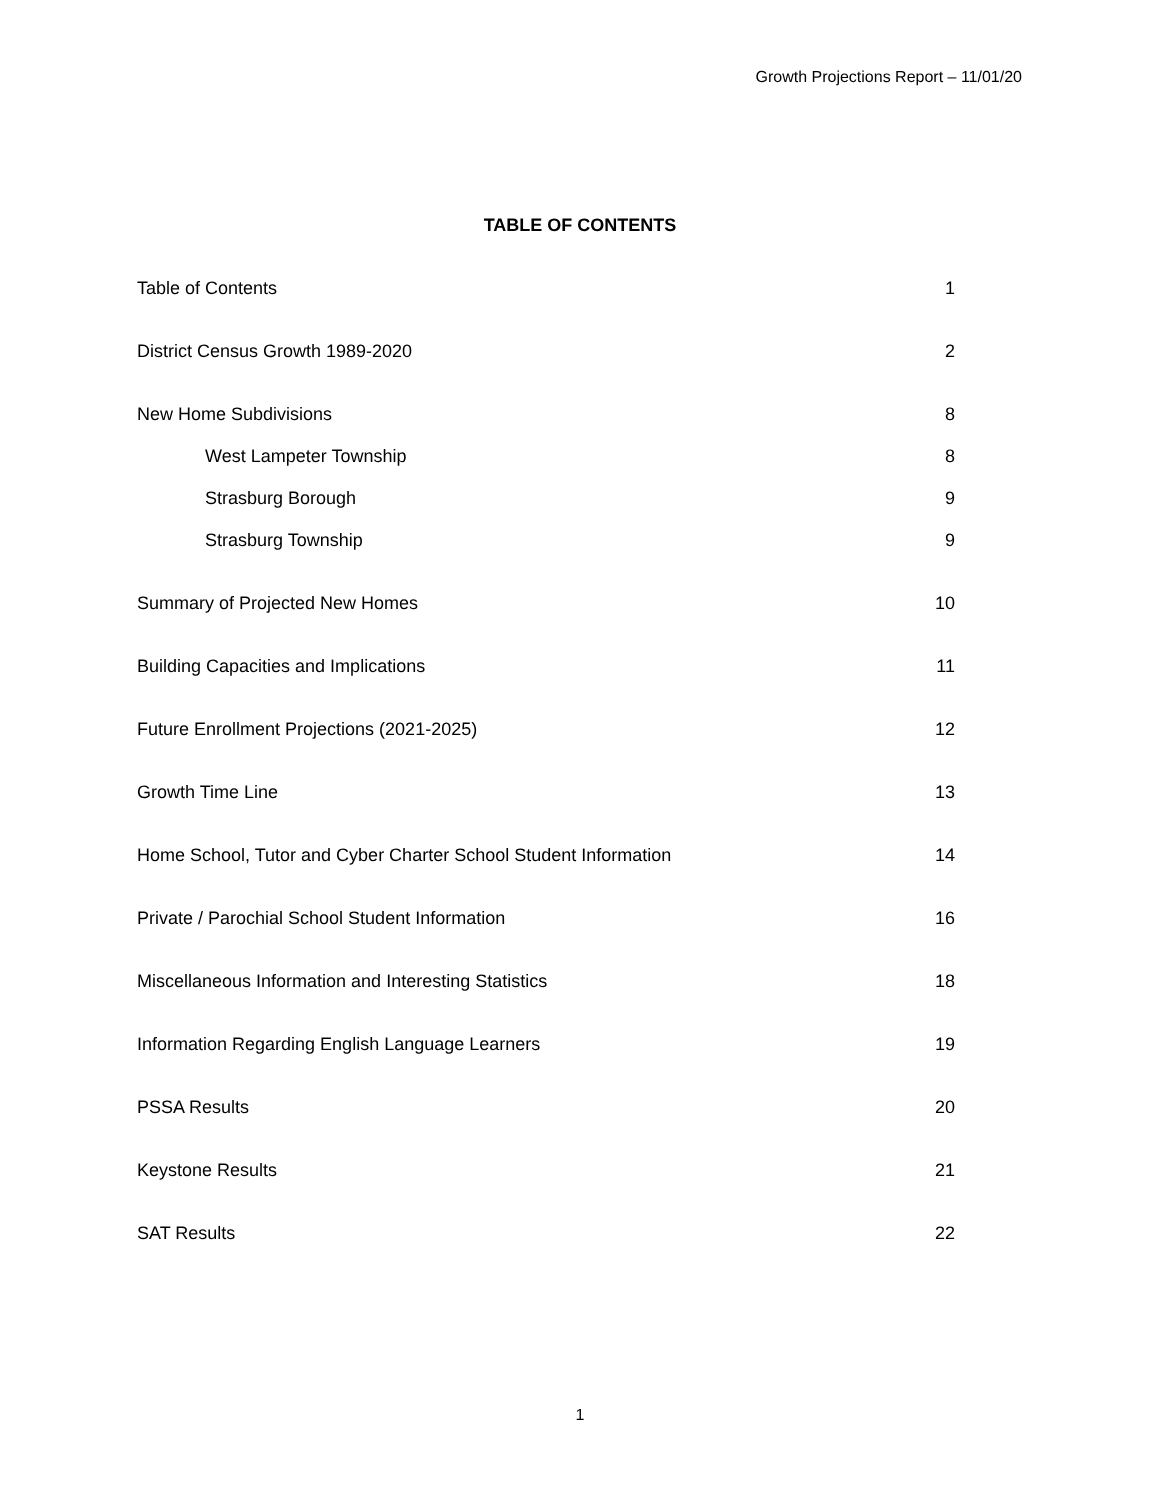Growth Projections Report – 11/01/20
TABLE OF CONTENTS
Table of Contents 1
District Census Growth 1989-2020 2
New Home Subdivisions 8
West Lampeter Township 8
Strasburg Borough 9
Strasburg Township 9
Summary of Projected New Homes 10
Building Capacities and Implications 11
Future Enrollment Projections (2021-2025) 12
Growth Time Line 13
Home School, Tutor and Cyber Charter School Student Information 14
Private / Parochial School Student Information 16
Miscellaneous Information and Interesting Statistics 18
Information Regarding English Language Learners 19
PSSA Results 20
Keystone Results 21
SAT Results 22
1